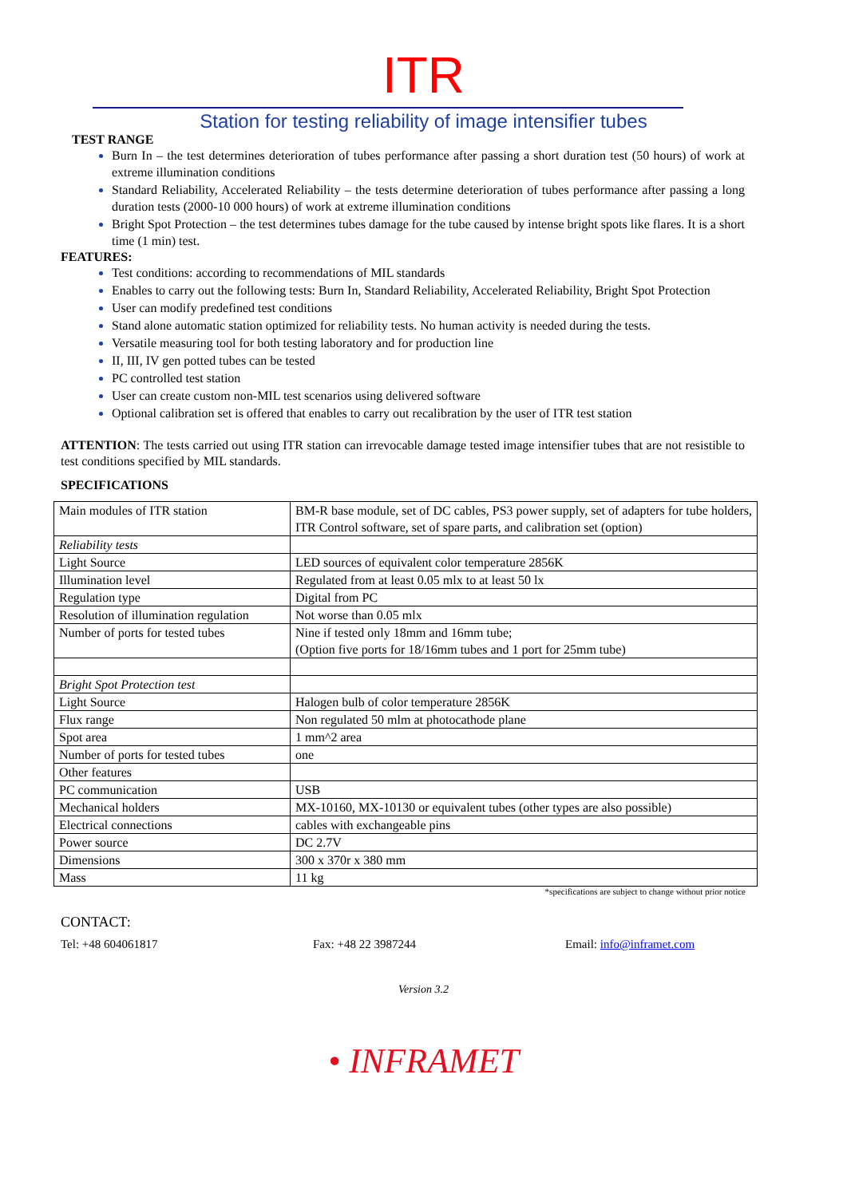ITR
Station for testing reliability of image intensifier tubes
TEST RANGE
Burn In – the test determines deterioration of tubes performance after passing a short duration test (50 hours) of work at extreme illumination conditions
Standard Reliability, Accelerated Reliability – the tests determine deterioration of tubes performance after passing a long duration tests (2000-10 000 hours) of work at extreme illumination conditions
Bright Spot Protection – the test determines tubes damage for the tube caused by intense bright spots like flares. It is a short time (1 min) test.
FEATURES:
Test conditions: according to recommendations of MIL standards
Enables to carry out the following tests: Burn In, Standard Reliability, Accelerated Reliability, Bright Spot Protection
User can modify predefined test conditions
Stand alone automatic station optimized for reliability tests. No human activity is needed during the tests.
Versatile measuring tool for both testing laboratory and for production line
II, III, IV gen potted tubes can be tested
PC controlled test station
User can create custom non-MIL test scenarios using delivered software
Optional calibration set is offered that enables to carry out recalibration by the user of ITR test station
ATTENTION: The tests carried out using ITR station can irrevocable damage tested image intensifier tubes that are not resistible to test conditions specified by MIL standards.
SPECIFICATIONS
| Main modules of ITR station | BM-R base module, set of DC cables, PS3 power supply, set of adapters for tube holders, ITR Control software, set of spare parts, and calibration set (option) |
| Reliability tests | |
| Light Source | LED sources of equivalent color temperature 2856K |
| Illumination level | Regulated from at least 0.05 mlx to at least 50 lx |
| Regulation type | Digital from PC |
| Resolution of illumination regulation | Not worse than 0.05 mlx |
| Number of ports for tested tubes | Nine if tested only 18mm and 16mm tube; (Option five ports for 18/16mm tubes and 1 port for 25mm tube) |
| Bright Spot Protection test | |
| Light Source | Halogen bulb of color temperature 2856K |
| Flux range | Non regulated 50 mlm at photocathode plane |
| Spot area | 1 mm^2 area |
| Number of ports for tested tubes | one |
| Other features | |
| PC communication | USB |
| Mechanical holders | MX-10160, MX-10130 or equivalent tubes (other types are also possible) |
| Electrical connections | cables with exchangeable pins |
| Power source | DC 2.7V |
| Dimensions | 300 x 370r x 380 mm |
| Mass | 11 kg |
*specifications are subject to change without prior notice
CONTACT:
Tel: +48 604061817 Fax: +48 22 3987244 Email: info@inframet.com
Version 3.2
• INFRAMET